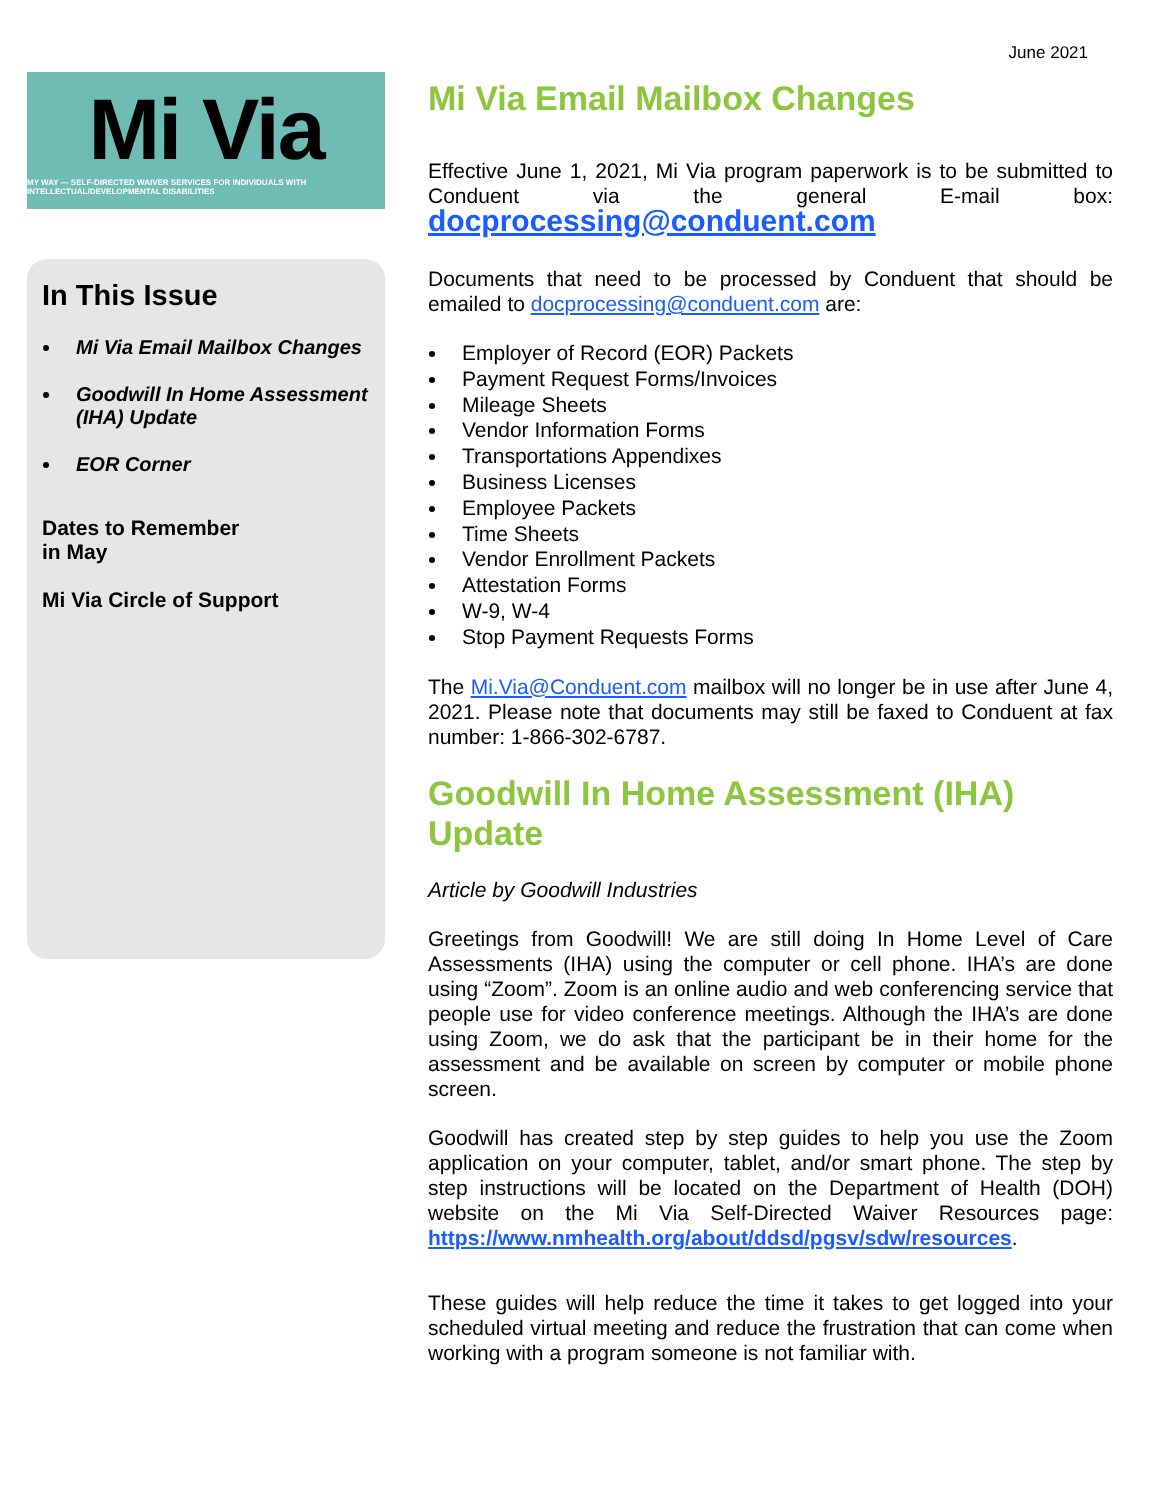June 2021
Mi Via
MY WAY — SELF-DIRECTED WAIVER SERVICES FOR INDIVIDUALS WITH INTELLECTUAL/DEVELOPMENTAL DISABILITIES
In This Issue
Mi Via Email Mailbox Changes
Goodwill In Home Assessment (IHA) Update
EOR Corner
Dates to Remember
in May
Mi Via Circle of Support
Mi Via Email Mailbox Changes
Effective June 1, 2021, Mi Via program paperwork is to be submitted to Conduent via the general E-mail box: docprocessing@conduent.com
Documents that need to be processed by Conduent that should be emailed to docprocessing@conduent.com are:
Employer of Record (EOR) Packets
Payment Request Forms/Invoices
Mileage Sheets
Vendor Information Forms
Transportations Appendixes
Business Licenses
Employee Packets
Time Sheets
Vendor Enrollment Packets
Attestation Forms
W-9, W-4
Stop Payment Requests Forms
The Mi.Via@Conduent.com mailbox will no longer be in use after June 4, 2021. Please note that documents may still be faxed to Conduent at fax number: 1-866-302-6787.
Goodwill In Home Assessment (IHA) Update
Article by Goodwill Industries
Greetings from Goodwill! We are still doing In Home Level of Care Assessments (IHA) using the computer or cell phone. IHA’s are done using “Zoom”. Zoom is an online audio and web conferencing service that people use for video conference meetings. Although the IHA’s are done using Zoom, we do ask that the participant be in their home for the assessment and be available on screen by computer or mobile phone screen.
Goodwill has created step by step guides to help you use the Zoom application on your computer, tablet, and/or smart phone. The step by step instructions will be located on the Department of Health (DOH) website on the Mi Via Self-Directed Waiver Resources page: https://www.nmhealth.org/about/ddsd/pgsv/sdw/resources.
These guides will help reduce the time it takes to get logged into your scheduled virtual meeting and reduce the frustration that can come when working with a program someone is not familiar with.